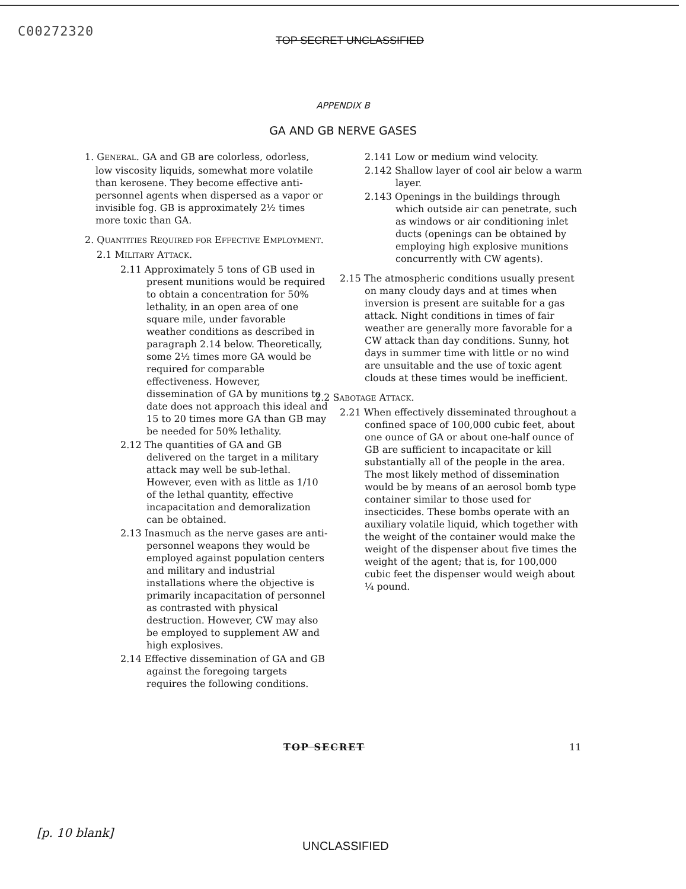C00272320
TOP SECRET UNCLASSIFIED
APPENDIX B
GA AND GB NERVE GASES
1. GENERAL. GA and GB are colorless, odorless, low viscosity liquids, somewhat more volatile than kerosene. They become effective anti-personnel agents when dispersed as a vapor or invisible fog. GB is approximately 2½ times more toxic than GA.
2. QUANTITIES REQUIRED FOR EFFECTIVE EMPLOYMENT.
2.1 MILITARY ATTACK.
2.11 Approximately 5 tons of GB used in present munitions would be required to obtain a concentration for 50% lethality, in an open area of one square mile, under favorable weather conditions as described in paragraph 2.14 below. Theoretically, some 2½ times more GA would be required for comparable effectiveness. However, dissemination of GA by munitions to date does not approach this ideal and 15 to 20 times more GA than GB may be needed for 50% lethality.
2.12 The quantities of GA and GB delivered on the target in a military attack may well be sub-lethal. However, even with as little as 1/10 of the lethal quantity, effective incapacitation and demoralization can be obtained.
2.13 Inasmuch as the nerve gases are anti-personnel weapons they would be employed against population centers and military and industrial installations where the objective is primarily incapacitation of personnel as contrasted with physical destruction. However, CW may also be employed to supplement AW and high explosives.
2.14 Effective dissemination of GA and GB against the foregoing targets requires the following conditions.
2.141 Low or medium wind velocity.
2.142 Shallow layer of cool air below a warm layer.
2.143 Openings in the buildings through which outside air can penetrate, such as windows or air conditioning inlet ducts (openings can be obtained by employing high explosive munitions concurrently with CW agents).
2.15 The atmospheric conditions usually present on many cloudy days and at times when inversion is present are suitable for a gas attack. Night conditions in times of fair weather are generally more favorable for a CW attack than day conditions. Sunny, hot days in summer time with little or no wind are unsuitable and the use of toxic agent clouds at these times would be inefficient.
2.2 SABOTAGE ATTACK.
2.21 When effectively disseminated throughout a confined space of 100,000 cubic feet, about one ounce of GA or about one-half ounce of GB are sufficient to incapacitate or kill substantially all of the people in the area. The most likely method of dissemination would be by means of an aerosol bomb type container similar to those used for insecticides. These bombs operate with an auxiliary volatile liquid, which together with the weight of the container would make the weight of the dispenser about five times the weight of the agent; that is, for 100,000 cubic feet the dispenser would weigh about ¼ pound.
TOP SECRET 11
[p. 10 blank]
UNCLASSIFIED